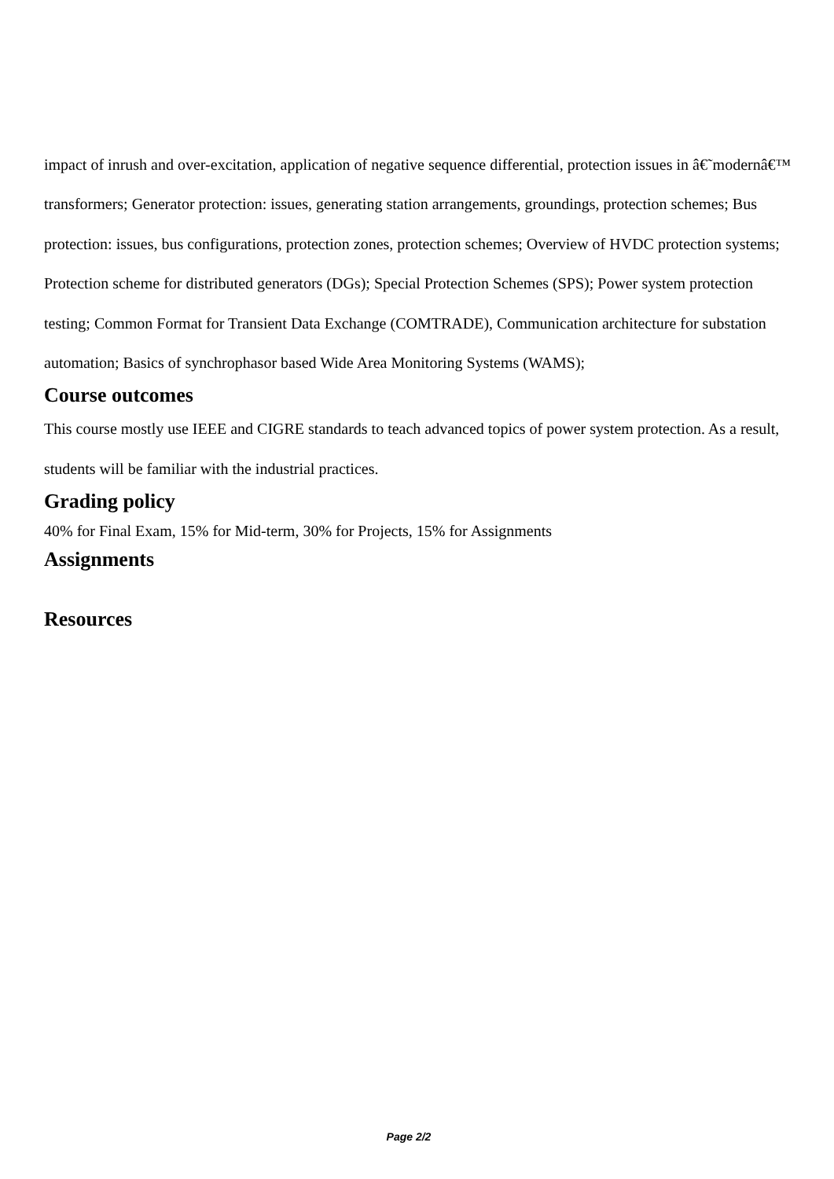impact of inrush and over-excitation, application of negative sequence differential, protection issues in â€˜modernâ€™ transformers; Generator protection: issues, generating station arrangements, groundings, protection schemes; Bus protection: issues, bus configurations, protection zones, protection schemes; Overview of HVDC protection systems; Protection scheme for distributed generators (DGs); Special Protection Schemes (SPS); Power system protection testing; Common Format for Transient Data Exchange (COMTRADE), Communication architecture for substation automation; Basics of synchrophasor based Wide Area Monitoring Systems (WAMS);
Course outcomes
This course mostly use IEEE and CIGRE standards to teach advanced topics of power system protection. As a result, students will be familiar with the industrial practices.
Grading policy
40% for Final Exam, 15% for Mid-term, 30% for Projects, 15% for Assignments
Assignments
Resources
Page 2/2